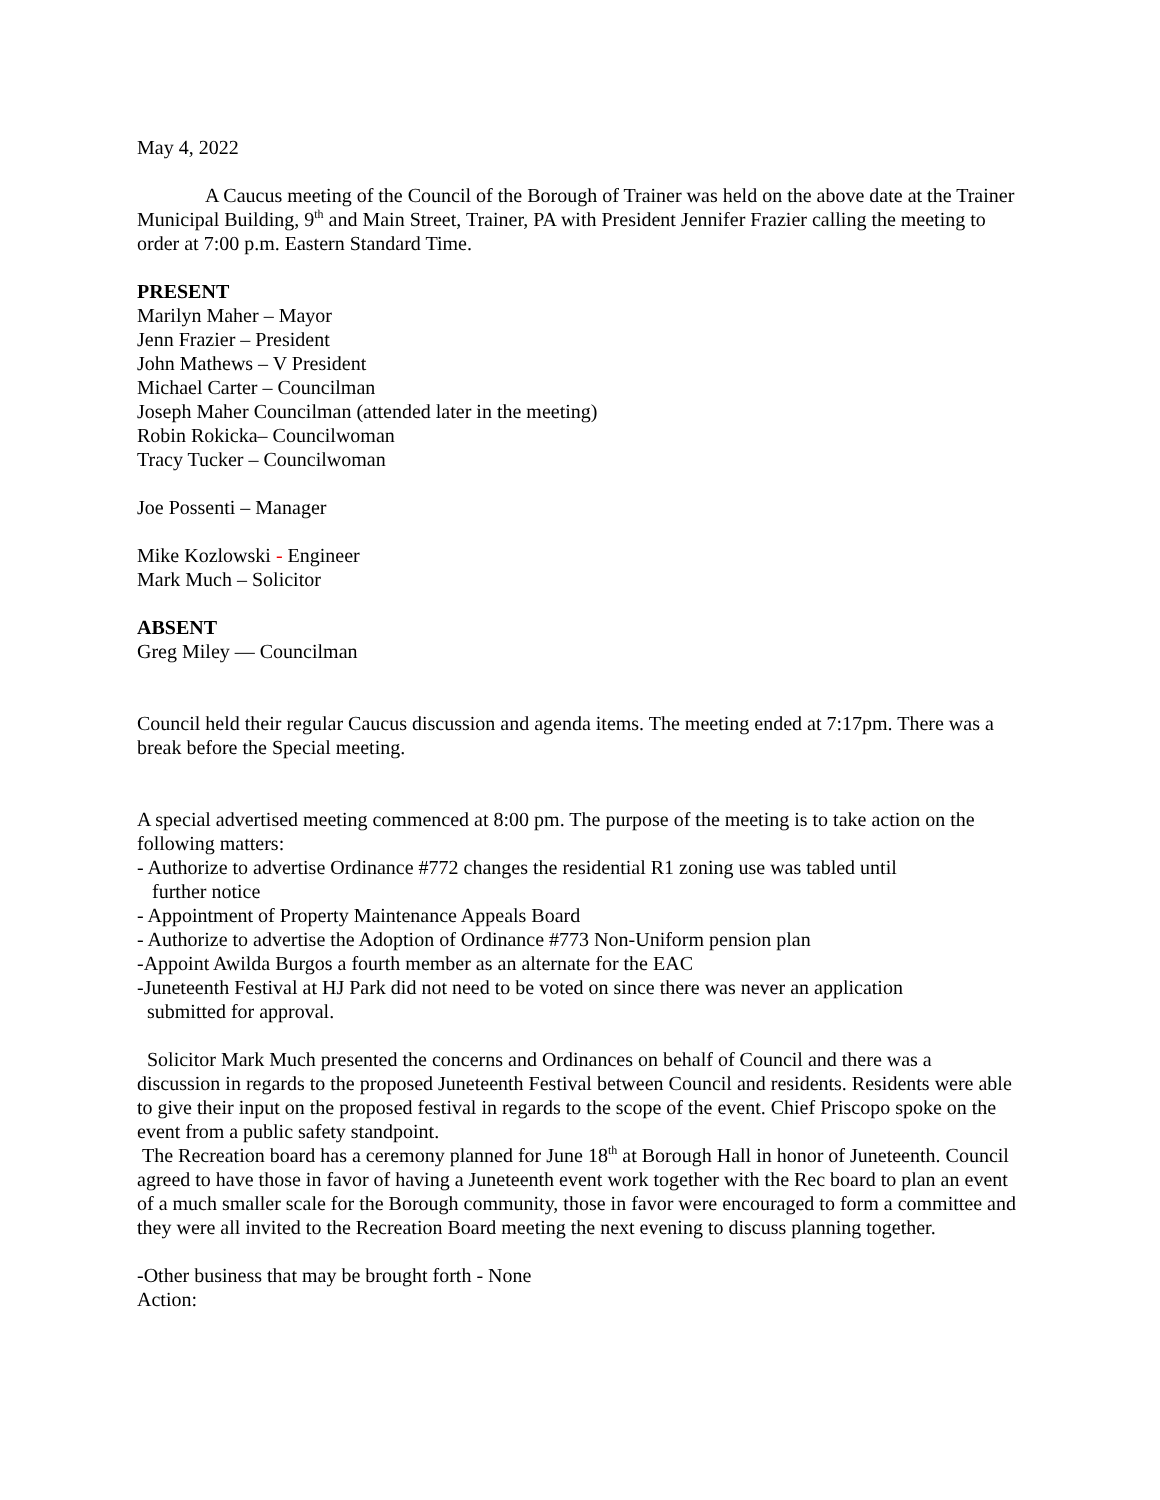May 4, 2022
A Caucus meeting of the Council of the Borough of Trainer was held on the above date at the Trainer Municipal Building, 9<sup>th</sup> and Main Street, Trainer, PA with President Jennifer Frazier calling the meeting to order at 7:00 p.m. Eastern Standard Time.
PRESENT
Marilyn Maher – Mayor
Jenn Frazier – President
John Mathews – V President
Michael Carter – Councilman
Joseph Maher Councilman (attended later in the meeting)
Robin Rokicka– Councilwoman
Tracy Tucker – Councilwoman
Joe Possenti – Manager
Mike Kozlowski - Engineer
Mark Much – Solicitor
ABSENT
Greg Miley — Councilman
Council held their regular Caucus discussion and agenda items. The meeting ended at 7:17pm. There was a break before the Special meeting.
A special advertised meeting commenced at 8:00 pm. The purpose of the meeting is to take action on the following matters:
- Authorize to advertise Ordinance #772 changes the residential R1 zoning use was tabled until
further notice
- Appointment of Property Maintenance Appeals Board
- Authorize to advertise the Adoption of Ordinance #773 Non-Uniform pension plan
-Appoint Awilda Burgos a fourth member as an alternate for the EAC
-Juneteenth Festival at HJ Park did not need to be voted on since there was never an application
submitted for approval.
Solicitor Mark Much presented the concerns and Ordinances on behalf of Council and there was a discussion in regards to the proposed Juneteenth Festival between Council and residents. Residents were able to give their input on the proposed festival in regards to the scope of the event. Chief Priscopo spoke on the event from a public safety standpoint.
The Recreation board has a ceremony planned for June 18<sup>th</sup> at Borough Hall in honor of Juneteenth. Council agreed to have those in favor of having a Juneteenth event work together with the Rec board to plan an event of a much smaller scale for the Borough community, those in favor were encouraged to form a committee and they were all invited to the Recreation Board meeting the next evening to discuss planning together.
-Other business that may be brought forth - None
Action: